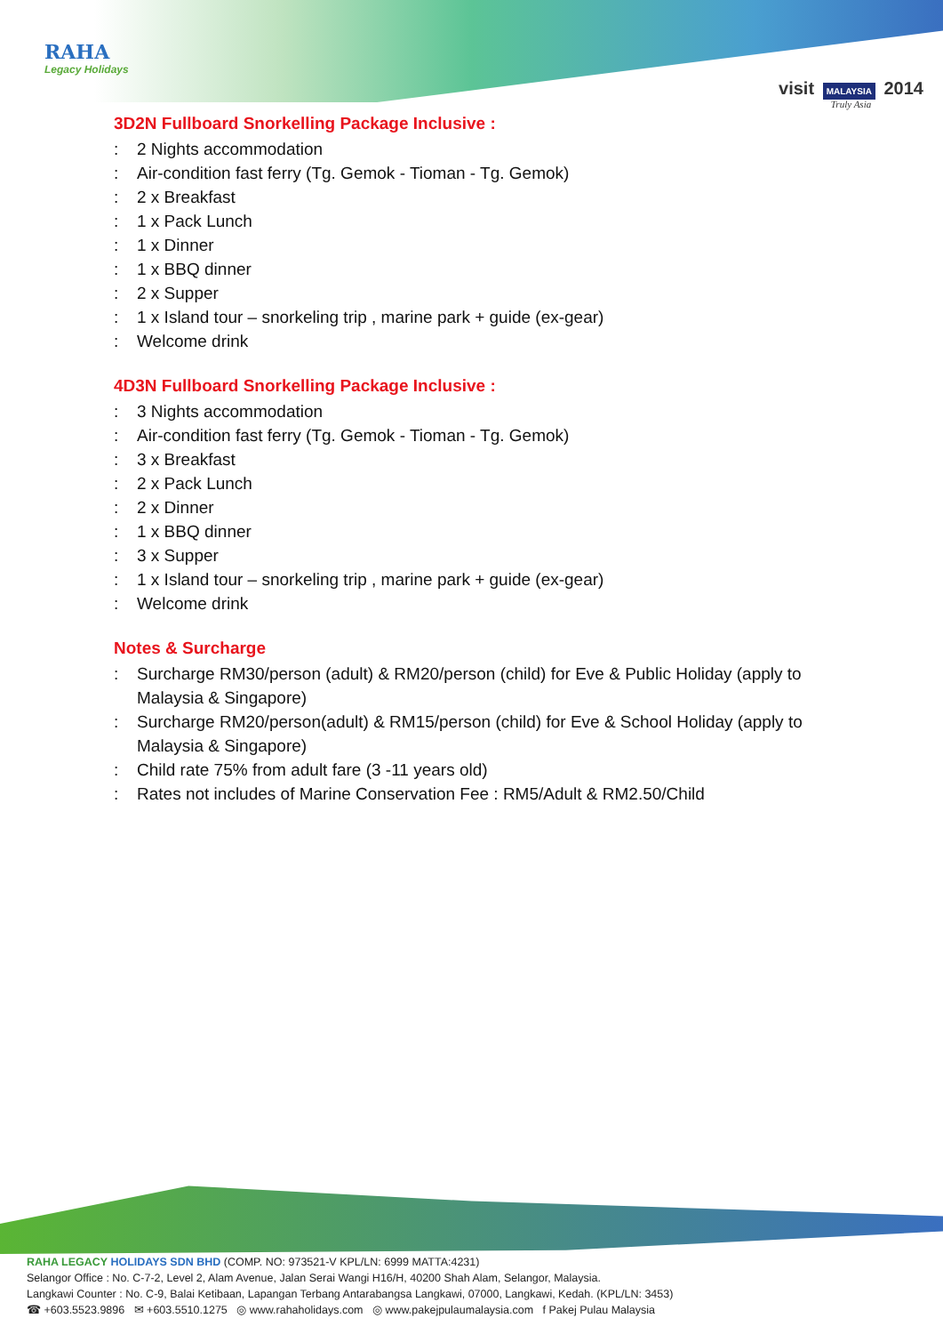RAHA
Legacy Holidays
visit MALAYSIA 2014
Truly Asia
3D2N Fullboard Snorkelling Package Inclusive :
: 2 Nights accommodation
: Air-condition fast ferry (Tg. Gemok - Tioman - Tg. Gemok)
: 2 x Breakfast
: 1 x Pack Lunch
: 1 x Dinner
: 1 x BBQ dinner
: 2 x Supper
: 1 x Island tour – snorkeling trip , marine park + guide (ex-gear)
: Welcome drink
4D3N Fullboard Snorkelling Package Inclusive :
: 3 Nights accommodation
: Air-condition fast ferry (Tg. Gemok - Tioman - Tg. Gemok)
: 3 x Breakfast
: 2 x Pack Lunch
: 2 x Dinner
: 1 x BBQ dinner
: 3 x Supper
: 1 x Island tour – snorkeling trip , marine park + guide (ex-gear)
: Welcome drink
Notes & Surcharge
: Surcharge RM30/person (adult) & RM20/person (child) for Eve & Public Holiday (apply to Malaysia & Singapore)
: Surcharge RM20/person(adult) & RM15/person (child) for Eve & School Holiday (apply to Malaysia & Singapore)
: Child rate 75% from adult fare (3 -11 years old)
: Rates not includes of Marine Conservation Fee : RM5/Adult & RM2.50/Child
RAHA LEGACY HOLIDAYS SDN BHD (COMP. NO: 973521-V KPL/LN: 6999 MATTA:4231)
Selangor Office : No. C-7-2, Level 2, Alam Avenue, Jalan Serai Wangi H16/H, 40200 Shah Alam, Selangor, Malaysia.
Langkawi Counter : No. C-9, Balai Ketibaan, Lapangan Terbang Antarabangsa Langkawi, 07000, Langkawi, Kedah. (KPL/LN: 3453)
☎ +603.5523.9896 ✉ +603.5510.1275 ◎ www.rahaholidays.com ◎ www.pakejpulaumalaysia.com f Pakej Pulau Malaysia